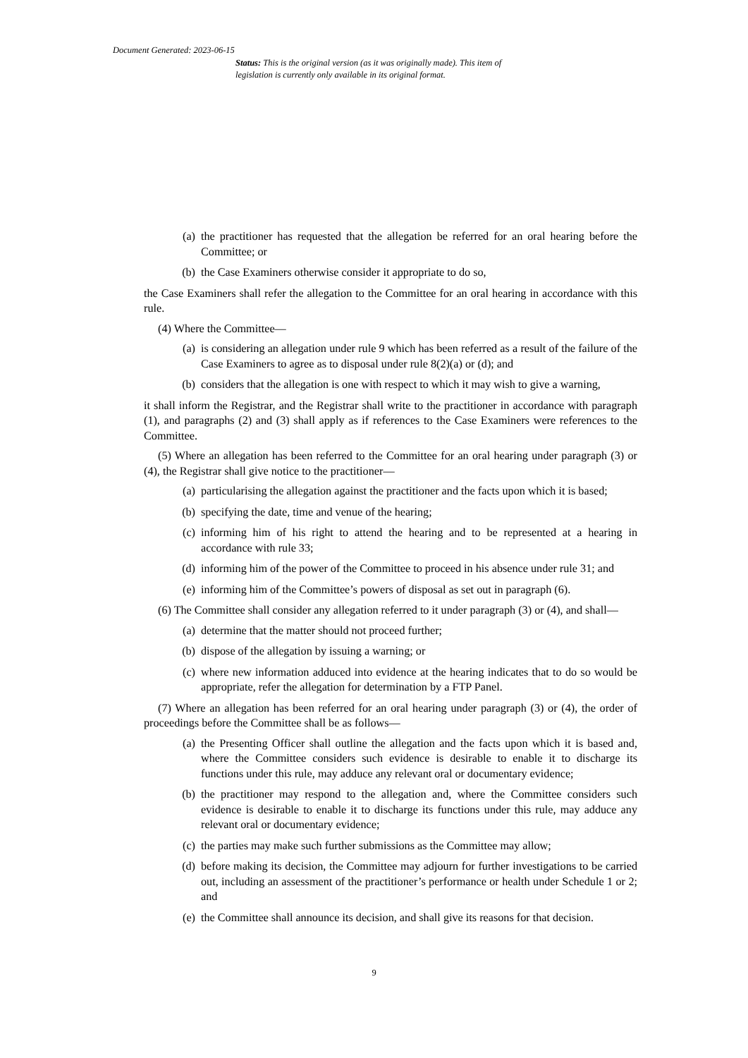Document Generated: 2023-06-15
Status: This is the original version (as it was originally made). This item of legislation is currently only available in its original format.
(a) the practitioner has requested that the allegation be referred for an oral hearing before the Committee; or
(b) the Case Examiners otherwise consider it appropriate to do so,
the Case Examiners shall refer the allegation to the Committee for an oral hearing in accordance with this rule.
(4) Where the Committee—
(a) is considering an allegation under rule 9 which has been referred as a result of the failure of the Case Examiners to agree as to disposal under rule 8(2)(a) or (d); and
(b) considers that the allegation is one with respect to which it may wish to give a warning,
it shall inform the Registrar, and the Registrar shall write to the practitioner in accordance with paragraph (1), and paragraphs (2) and (3) shall apply as if references to the Case Examiners were references to the Committee.
(5) Where an allegation has been referred to the Committee for an oral hearing under paragraph (3) or (4), the Registrar shall give notice to the practitioner—
(a) particularising the allegation against the practitioner and the facts upon which it is based;
(b) specifying the date, time and venue of the hearing;
(c) informing him of his right to attend the hearing and to be represented at a hearing in accordance with rule 33;
(d) informing him of the power of the Committee to proceed in his absence under rule 31; and
(e) informing him of the Committee’s powers of disposal as set out in paragraph (6).
(6) The Committee shall consider any allegation referred to it under paragraph (3) or (4), and shall—
(a) determine that the matter should not proceed further;
(b) dispose of the allegation by issuing a warning; or
(c) where new information adduced into evidence at the hearing indicates that to do so would be appropriate, refer the allegation for determination by a FTP Panel.
(7) Where an allegation has been referred for an oral hearing under paragraph (3) or (4), the order of proceedings before the Committee shall be as follows—
(a) the Presenting Officer shall outline the allegation and the facts upon which it is based and, where the Committee considers such evidence is desirable to enable it to discharge its functions under this rule, may adduce any relevant oral or documentary evidence;
(b) the practitioner may respond to the allegation and, where the Committee considers such evidence is desirable to enable it to discharge its functions under this rule, may adduce any relevant oral or documentary evidence;
(c) the parties may make such further submissions as the Committee may allow;
(d) before making its decision, the Committee may adjourn for further investigations to be carried out, including an assessment of the practitioner’s performance or health under Schedule 1 or 2; and
(e) the Committee shall announce its decision, and shall give its reasons for that decision.
9